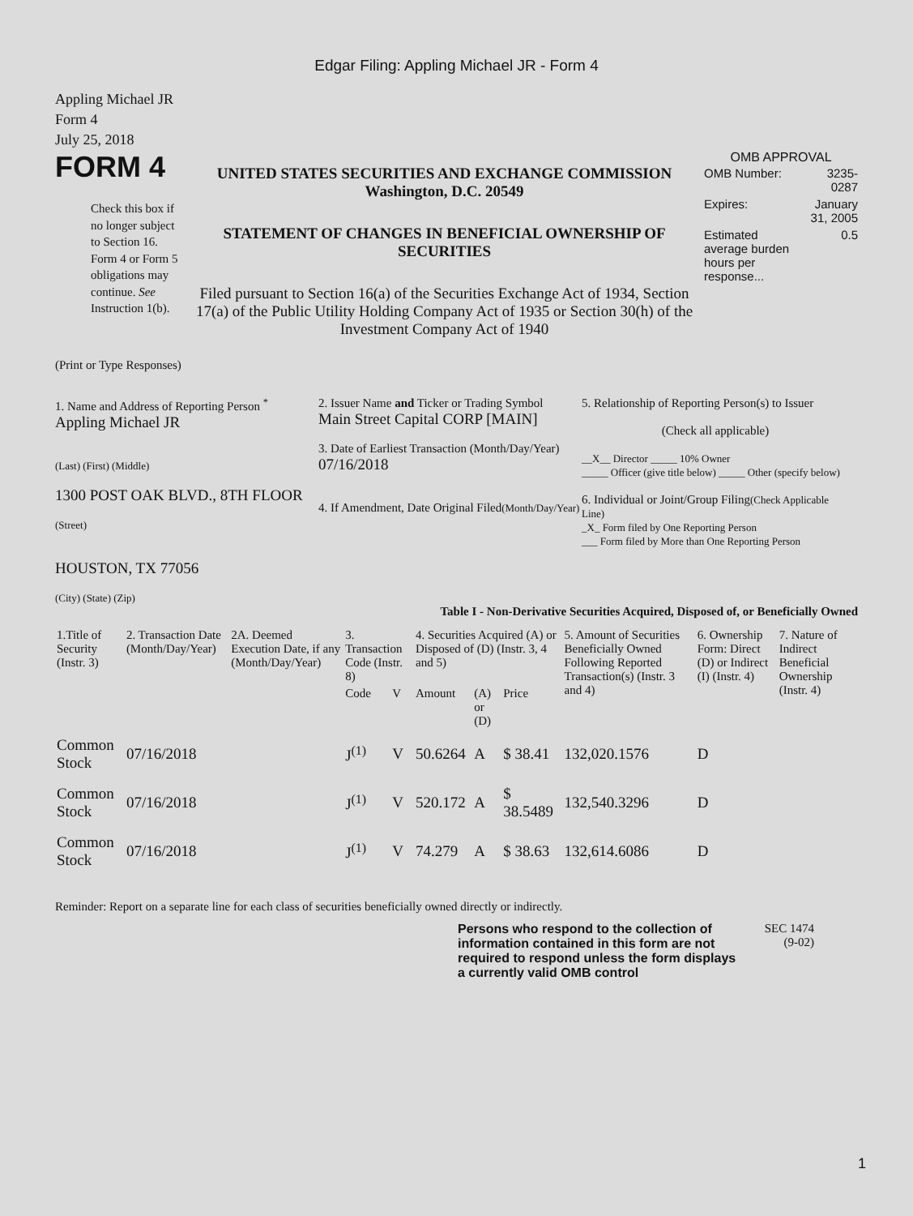Edgar Filing: Appling Michael JR - Form 4
Appling Michael JR
Form 4
July 25, 2018
FORM 4
Check this box if no longer subject to Section 16. Form 4 or Form 5 obligations may continue. See Instruction 1(b).
UNITED STATES SECURITIES AND EXCHANGE COMMISSION
Washington, D.C. 20549
STATEMENT OF CHANGES IN BENEFICIAL OWNERSHIP OF SECURITIES
Filed pursuant to Section 16(a) of the Securities Exchange Act of 1934, Section 17(a) of the Public Utility Holding Company Act of 1935 or Section 30(h) of the Investment Company Act of 1940
OMB APPROVAL
| OMB Number: | 3235-0287 |
| Expires: | January 31, 2005 |
| Estimated average burden hours per response... | 0.5 |
(Print or Type Responses)
1. Name and Address of Reporting Person <sup>*</sup>
Appling Michael JR
(Last) (First) (Middle)
1300 POST OAK BLVD., 8TH FLOOR
(Street)
HOUSTON, TX 77056
(City) (State) (Zip)
2. Issuer Name and Ticker or Trading Symbol
Main Street Capital CORP [MAIN]
3. Date of Earliest Transaction (Month/Day/Year)
07/16/2018
4. If Amendment, Date Original Filed(Month/Day/Year)
5. Relationship of Reporting Person(s) to Issuer
(Check all applicable)
__X__ Director _____ 10% Owner
_____ Officer (give title below) _____ Other (specify below)
6. Individual or Joint/Group Filing(Check Applicable Line)
_X_ Form filed by One Reporting Person
___ Form filed by More than One Reporting Person
Table I - Non-Derivative Securities Acquired, Disposed of, or Beneficially Owned
| 1.Title of Security (Instr. 3) | 2. Transaction Date (Month/Day/Year) | 2A. Deemed Execution Date, if any (Month/Day/Year) | 3. Transaction Code (Instr. 8) | | 4. Securities Acquired (A) or Disposed of (D) (Instr. 3, 4 and 5) | | | 5. Amount of Securities Beneficially Owned Following Reported Transaction(s) (Instr. 3 and 4) | 6. Ownership Form: Direct (D) or Indirect (I) (Instr. 4) | 7. Nature of Indirect Beneficial Ownership (Instr. 4) |
| --- | --- | --- | --- | --- | --- | --- | --- | --- | --- | --- |
| | | | Code | V | Amount | (A) or (D) | Price | | | |
| Common Stock | 07/16/2018 | | J<sup>(1)</sup> | V | 50.6264 | A | $ 38.41 | 132,020.1576 | D | |
| Common Stock | 07/16/2018 | | J<sup>(1)</sup> | V | 520.172 | A | $ 38.5489 | 132,540.3296 | D | |
| Common Stock | 07/16/2018 | | J<sup>(1)</sup> | V | 74.279 | A | $ 38.63 | 132,614.6086 | D | |
Reminder: Report on a separate line for each class of securities beneficially owned directly or indirectly.
Persons who respond to the collection of information contained in this form are not required to respond unless the form displays a currently valid OMB control
SEC 1474
(9-02)
1